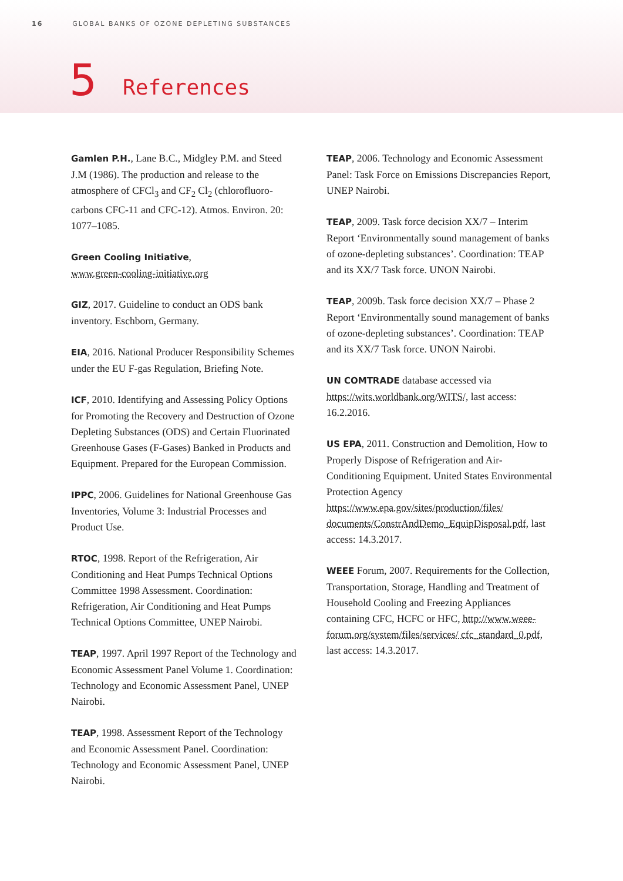16 GLOBAL BANKS OF OZONE DEPLETING SUBSTANCES
5 References
Gamlen P.H., Lane B.C., Midgley P.M. and Steed J.M (1986). The production and release to the atmosphere of CFCl<sub>3</sub> and CF<sub>2</sub> Cl<sub>2</sub> (chlorofluoro­carbons CFC-11 and CFC-12). Atmos. Environ. 20: 1077–1085.
Green Cooling Initiative,
www.green-cooling-initiative.org
GIZ, 2017. Guideline to conduct an ODS bank inventory. Eschborn, Germany.
EIA, 2016. National Producer Responsibility Schemes under the EU F-gas Regulation, Briefing Note.
ICF, 2010. Identifying and Assessing Policy Options for Promoting the Recovery and Destruction of Ozone Depleting Substances (ODS) and Certain Fluorinated Greenhouse Gases (F-Gases) Banked in Products and Equipment. Prepared for the European Commission.
IPPC, 2006. Guidelines for National Greenhouse Gas Inventories, Volume 3: Industrial Processes and Product Use.
RTOC, 1998. Report of the Refrigeration, Air Conditioning and Heat Pumps Technical Options Committee 1998 Assessment. Coordination: Refrigeration, Air Conditioning and Heat Pumps Technical Options Committee, UNEP Nairobi.
TEAP, 1997. April 1997 Report of the Technology and Economic Assessment Panel Volume 1. Coordination: Technology and Economic Assessment Panel, UNEP Nairobi.
TEAP, 1998. Assessment Report of the Technology and Economic Assessment Panel. Coordination: Technology and Economic Assessment Panel, UNEP Nairobi.
TEAP, 2006. Technology and Economic Assessment Panel: Task Force on Emissions Discrepancies Report, UNEP Nairobi.
TEAP, 2009. Task force decision XX/7 – Interim Report ‘Environmentally sound management of banks of ozone-depleting substances’. Coordination: TEAP and its XX/7 Task force. UNON Nairobi.
TEAP, 2009b. Task force decision XX/7 – Phase 2 Report ‘Environmentally sound management of banks of ozone-depleting substances’. Coordination: TEAP and its XX/7 Task force. UNON Nairobi.
UN COMTRADE database accessed via https://wits.worldbank.org/WITS/, last access: 16.2.2016.
US EPA, 2011. Construction and Demolition, How to Properly Dispose of Refrigeration and Air-Conditioning Equipment. United States Environmental Protection Agency https://www.epa.gov/sites/production/files/ documents/ConstrAndDemo_EquipDisposal.pdf, last access: 14.3.2017.
WEEE Forum, 2007. Requirements for the Collection, Transportation, Storage, Handling and Treatment of Household Cooling and Freez­ing Appliances containing CFC, HCFC or HFC, http://www.weee-forum.org/system/files/services/ cfc_standard_0.pdf, last access: 14.3.2017.